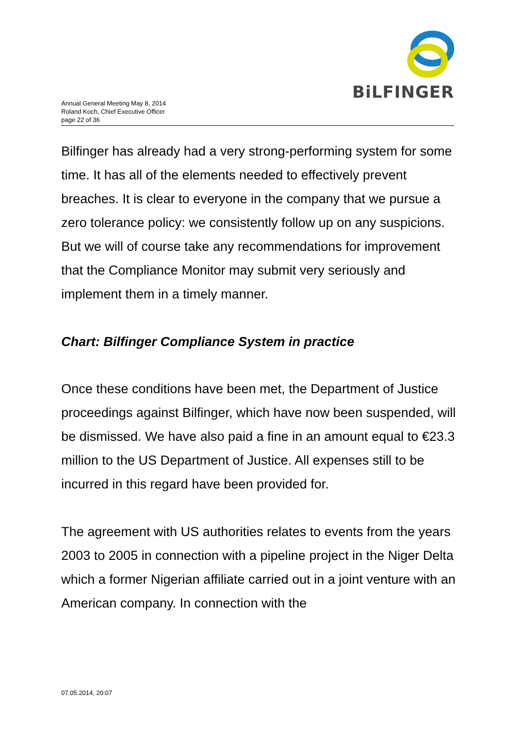BiLFINGER
Annual General Meeting May 8, 2014
Roland Koch, Chief Executive Officer
page 22 of 36
Bilfinger has already had a very strong-performing system for some time. It has all of the elements needed to effectively prevent breaches. It is clear to everyone in the company that we pursue a zero tolerance policy: we consistently follow up on any suspicions. But we will of course take any recommendations for improvement that the Compliance Monitor may submit very seriously and implement them in a timely manner.
Chart: Bilfinger Compliance System in practice
Once these conditions have been met, the Department of Justice proceedings against Bilfinger, which have now been suspended, will be dismissed. We have also paid a fine in an amount equal to €23.3 million to the US Department of Justice. All expenses still to be incurred in this regard have been provided for.
The agreement with US authorities relates to events from the years 2003 to 2005 in connection with a pipeline project in the Niger Delta which a former Nigerian affiliate carried out in a joint venture with an American company. In connection with the
07.05.2014, 20:07